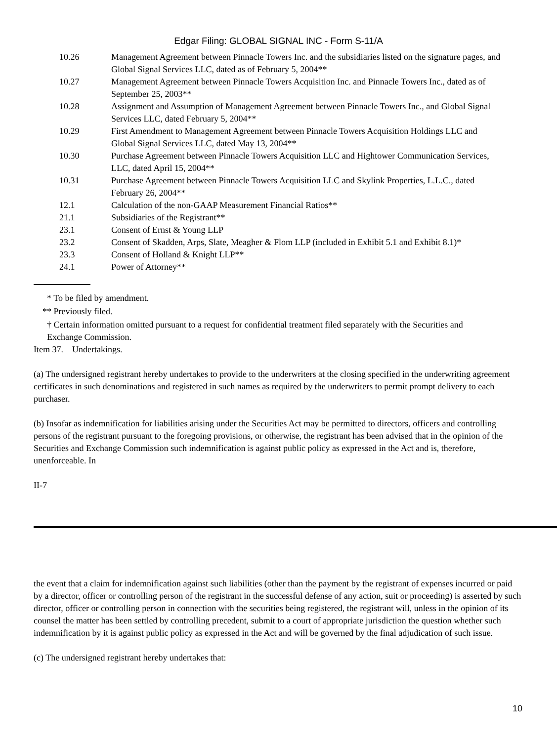Edgar Filing: GLOBAL SIGNAL INC - Form S-11/A
| 10.26 | Management Agreement between Pinnacle Towers Inc. and the subsidiaries listed on the signature pages, and Global Signal Services LLC, dated as of February 5, 2004** |
| 10.27 | Management Agreement between Pinnacle Towers Acquisition Inc. and Pinnacle Towers Inc., dated as of September 25, 2003** |
| 10.28 | Assignment and Assumption of Management Agreement between Pinnacle Towers Inc., and Global Signal Services LLC, dated February 5, 2004** |
| 10.29 | First Amendment to Management Agreement between Pinnacle Towers Acquisition Holdings LLC and Global Signal Services LLC, dated May 13, 2004** |
| 10.30 | Purchase Agreement between Pinnacle Towers Acquisition LLC and Hightower Communication Services, LLC, dated April 15, 2004** |
| 10.31 | Purchase Agreement between Pinnacle Towers Acquisition LLC and Skylink Properties, L.L.C., dated February 26, 2004** |
| 12.1 | Calculation of the non-GAAP Measurement Financial Ratios** |
| 21.1 | Subsidiaries of the Registrant** |
| 23.1 | Consent of Ernst & Young LLP |
| 23.2 | Consent of Skadden, Arps, Slate, Meagher & Flom LLP (included in Exhibit 5.1 and Exhibit 8.1)* |
| 23.3 | Consent of Holland & Knight LLP** |
| 24.1 | Power of Attorney** |
* To be filed by amendment.
** Previously filed.
† Certain information omitted pursuant to a request for confidential treatment filed separately with the Securities and Exchange Commission.
Item 37. Undertakings.
(a) The undersigned registrant hereby undertakes to provide to the underwriters at the closing specified in the underwriting agreement certificates in such denominations and registered in such names as required by the underwriters to permit prompt delivery to each purchaser.
(b) Insofar as indemnification for liabilities arising under the Securities Act may be permitted to directors, officers and controlling persons of the registrant pursuant to the foregoing provisions, or otherwise, the registrant has been advised that in the opinion of the Securities and Exchange Commission such indemnification is against public policy as expressed in the Act and is, therefore, unenforceable. In
II-7
the event that a claim for indemnification against such liabilities (other than the payment by the registrant of expenses incurred or paid by a director, officer or controlling person of the registrant in the successful defense of any action, suit or proceeding) is asserted by such director, officer or controlling person in connection with the securities being registered, the registrant will, unless in the opinion of its counsel the matter has been settled by controlling precedent, submit to a court of appropriate jurisdiction the question whether such indemnification by it is against public policy as expressed in the Act and will be governed by the final adjudication of such issue.
(c) The undersigned registrant hereby undertakes that:
10